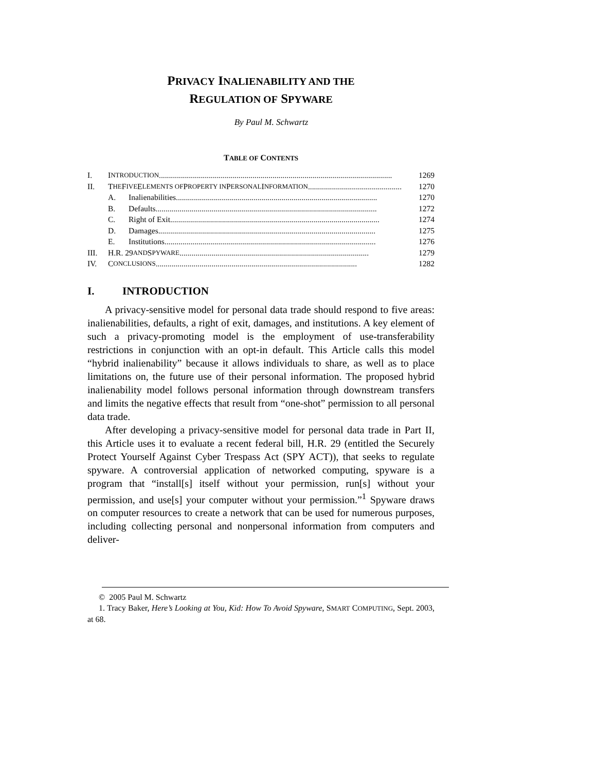PRIVACY INALIENABILITY AND THE
REGULATION OF SPYWARE
By Paul M. Schwartz
TABLE OF CONTENTS
I. I NTRODUCTION ..................................................................................................................... 1269
II. T HE F IVE E LEMENTS OF P ROPERTY IN P ERSONAL I NFORMATION ............................................... 1270
A. Inalienabilities ..................................................................................................... 1270
B. Defaults ............................................................................................................... 1272
C. Right of Exit ......................................................................................................... 1274
D. Damages ............................................................................................................. 1275
E. Institutions .......................................................................................................... 1276
III. H.R. 29 AND S PYWARE ............................................................................................... 1279
IV. C ONCLUSIONS ..................................................................................................... 1282
I. INTRODUCTION
A privacy-sensitive model for personal data trade should respond to five areas: inalienabilities, defaults, a right of exit, damages, and institutions. A key element of such a privacy-promoting model is the employment of use-transferability restrictions in conjunction with an opt-in default. This Article calls this model “hybrid inalienability” because it allows individuals to share, as well as to place limitations on, the future use of their personal information. The proposed hybrid inalienability model follows personal information through downstream transfers and limits the negative effects that result from “one-shot” permission to all personal data trade.
After developing a privacy-sensitive model for personal data trade in Part II, this Article uses it to evaluate a recent federal bill, H.R. 29 (entitled the Securely Protect Yourself Against Cyber Trespass Act (SPY ACT)), that seeks to regulate spyware. A controversial application of networked computing, spyware is a program that “install[s] itself without your permission, run[s] without your permission, and use[s] your computer without your permission.”<sup>1</sup> Spyware draws on computer resources to create a network that can be used for numerous purposes, including collecting personal and nonpersonal information from computers and deliver-
© 2005 Paul M. Schwartz
1. Tracy Baker, Here’s Looking at You, Kid: How To Avoid Spyware, SMART COMPUTING, Sept. 2003, at 68.